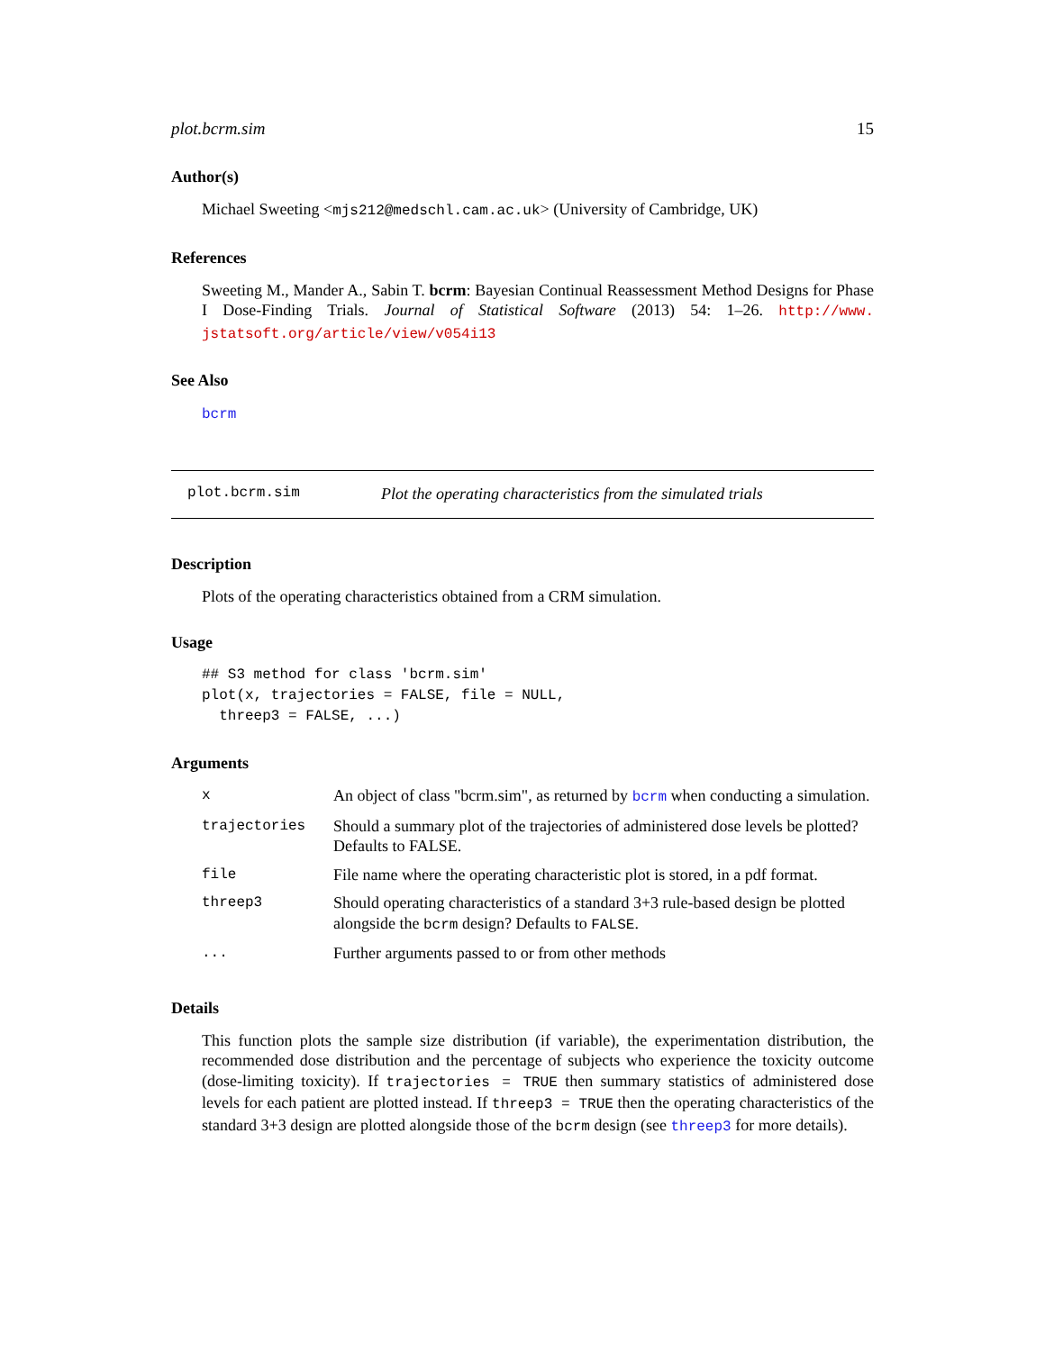plot.bcrm.sim 15
Author(s)
Michael Sweeting <mjs212@medschl.cam.ac.uk> (University of Cambridge, UK)
References
Sweeting M., Mander A., Sabin T. bcrm: Bayesian Continual Reassessment Method Designs for Phase I Dose-Finding Trials. Journal of Statistical Software (2013) 54: 1–26. http://www. jstatsoft.org/article/view/v054i13
See Also
bcrm
plot.bcrm.sim Plot the operating characteristics from the simulated trials
Description
Plots of the operating characteristics obtained from a CRM simulation.
Usage
## S3 method for class 'bcrm.sim'
plot(x, trajectories = FALSE, file = NULL,
  threep3 = FALSE, ...)
Arguments
| x | An object of class "bcrm.sim", as returned by bcrm when conducting a simulation. |
| trajectories | Should a summary plot of the trajectories of administered dose levels be plotted? Defaults to FALSE. |
| file | File name where the operating characteristic plot is stored, in a pdf format. |
| threep3 | Should operating characteristics of a standard 3+3 rule-based design be plotted alongside the bcrm design? Defaults to FALSE . |
| ... | Further arguments passed to or from other methods |
Details
This function plots the sample size distribution (if variable), the experimentation distribution, the recommended dose distribution and the percentage of subjects who experience the toxicity outcome (dose-limiting toxicity). If trajectories = TRUE then summary statistics of administered dose levels for each patient are plotted instead. If threep3 = TRUE then the operating characteristics of the standard 3+3 design are plotted alongside those of the bcrm design (see threep3 for more details).